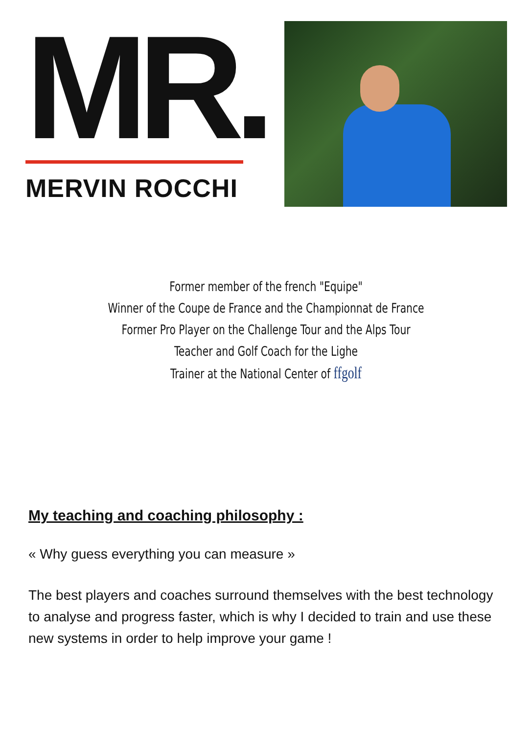MR.
MERVIN ROCCHI
Former member of the french "Equipe"
Winner of the Coupe de France and the Championnat de France
Former Pro Player on the Challenge Tour and the Alps Tour
Teacher and Golf Coach for the Lighe
Trainer at the National Center of ffgolf
My teaching and coaching philosophy :
« Why guess everything you can measure »
The best players and coaches surround themselves with the best technology to analyse and progress faster, which is why I decided to train and use these new systems in order to help improve your game !